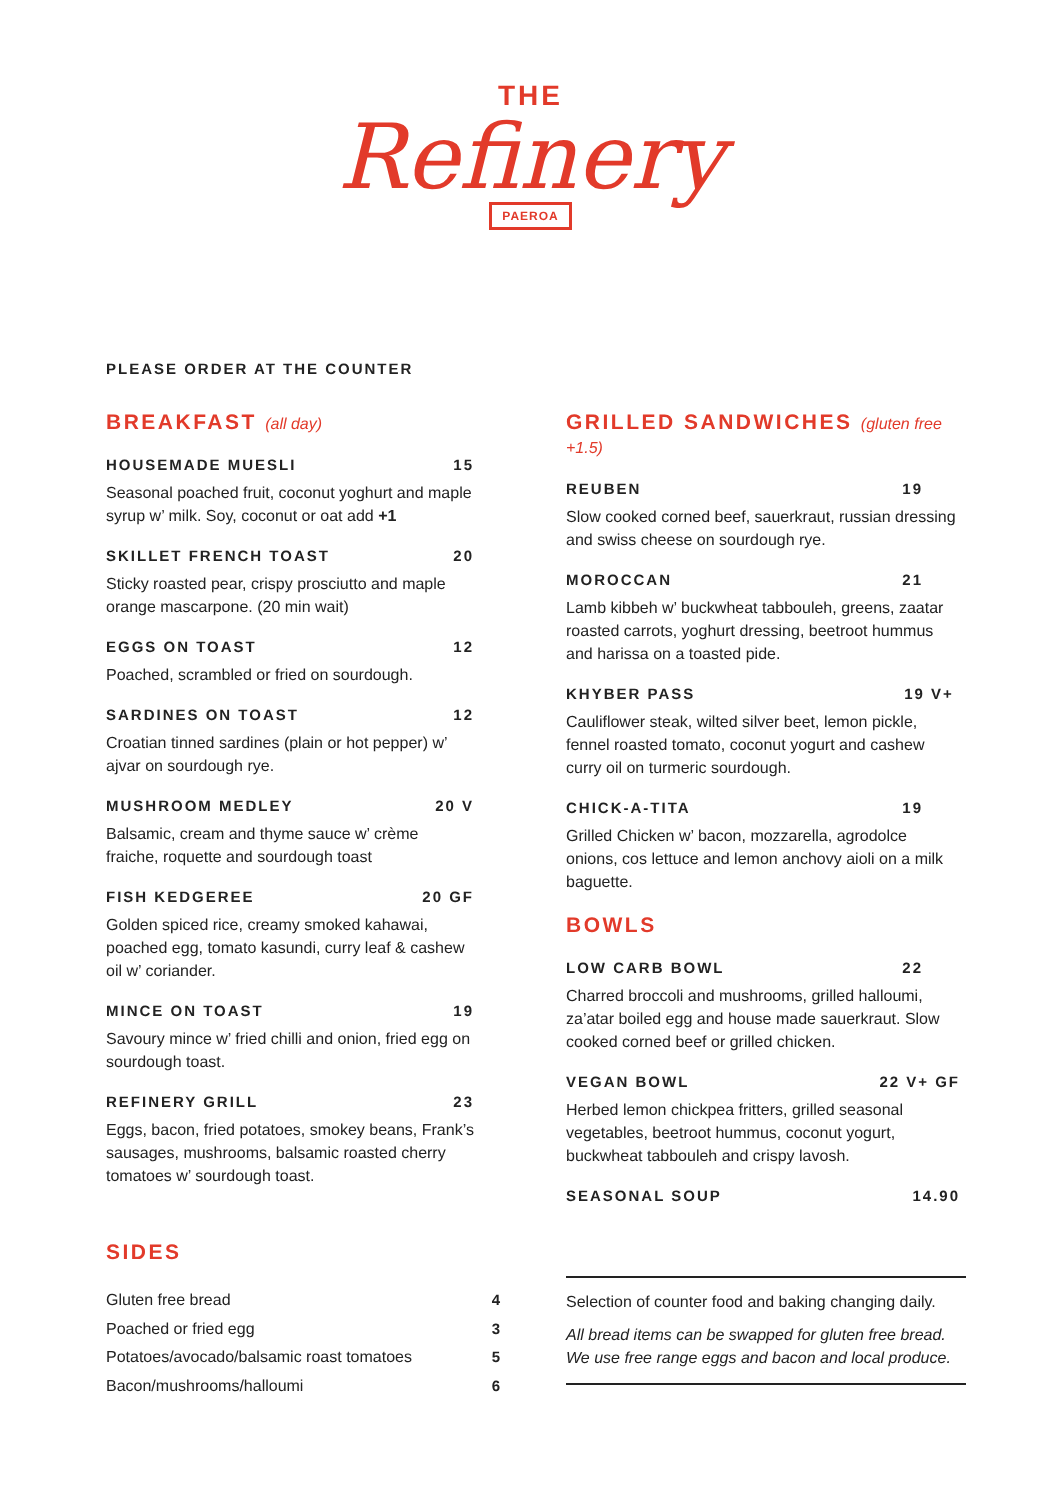THE
Refinery
PAEROA
PLEASE ORDER AT THE COUNTER
BREAKFAST (all day)
HOUSEMADE MUESLI 15
Seasonal poached fruit, coconut yoghurt and maple syrup w’ milk. Soy, coconut or oat add +1
SKILLET FRENCH TOAST 20
Sticky roasted pear, crispy prosciutto and maple orange mascarpone. (20 min wait)
EGGS ON TOAST 12
Poached, scrambled or fried on sourdough.
SARDINES ON TOAST 12
Croatian tinned sardines (plain or hot pepper) w’ ajvar on sourdough rye.
MUSHROOM MEDLEY 20 V
Balsamic, cream and thyme sauce w’ crème fraiche, roquette and sourdough toast
FISH KEDGEREE 20 GF
Golden spiced rice, creamy smoked kahawai, poached egg, tomato kasundi, curry leaf & cashew oil w’ coriander.
MINCE ON TOAST 19
Savoury mince w’ fried chilli and onion, fried egg on sourdough toast.
REFINERY GRILL 23
Eggs, bacon, fried potatoes, smokey beans, Frank’s sausages, mushrooms, balsamic roasted cherry tomatoes w’ sourdough toast.
GRILLED SANDWICHES (gluten free +1.5)
REUBEN 19
Slow cooked corned beef, sauerkraut, russian dressing and swiss cheese on sourdough rye.
MOROCCAN 21
Lamb kibbeh w’ buckwheat tabbouleh, greens, zaatar roasted carrots, yoghurt dressing, beetroot hummus and harissa on a toasted pide.
KHYBER PASS 19 V+
Cauliflower steak, wilted silver beet, lemon pickle, fennel roasted tomato, coconut yogurt and cashew curry oil on turmeric sourdough.
CHICK-A-TITA 19
Grilled Chicken w’ bacon, mozzarella, agrodolce onions, cos lettuce and lemon anchovy aioli on a milk baguette.
BOWLS
LOW CARB BOWL 22
Charred broccoli and mushrooms, grilled halloumi, za’atar boiled egg and house made sauerkraut. Slow cooked corned beef or grilled chicken.
VEGAN BOWL 22 V+ GF
Herbed lemon chickpea fritters, grilled seasonal vegetables, beetroot hummus, coconut yogurt, buckwheat tabbouleh and crispy lavosh.
SEASONAL SOUP 14.90
SIDES
Gluten free bread 4
Poached or fried egg 3
Potatoes/avocado/balsamic roast tomatoes 5
Bacon/mushrooms/halloumi 6
Selection of counter food and baking changing daily.
All bread items can be swapped for gluten free bread.
We use free range eggs and bacon and local produce.